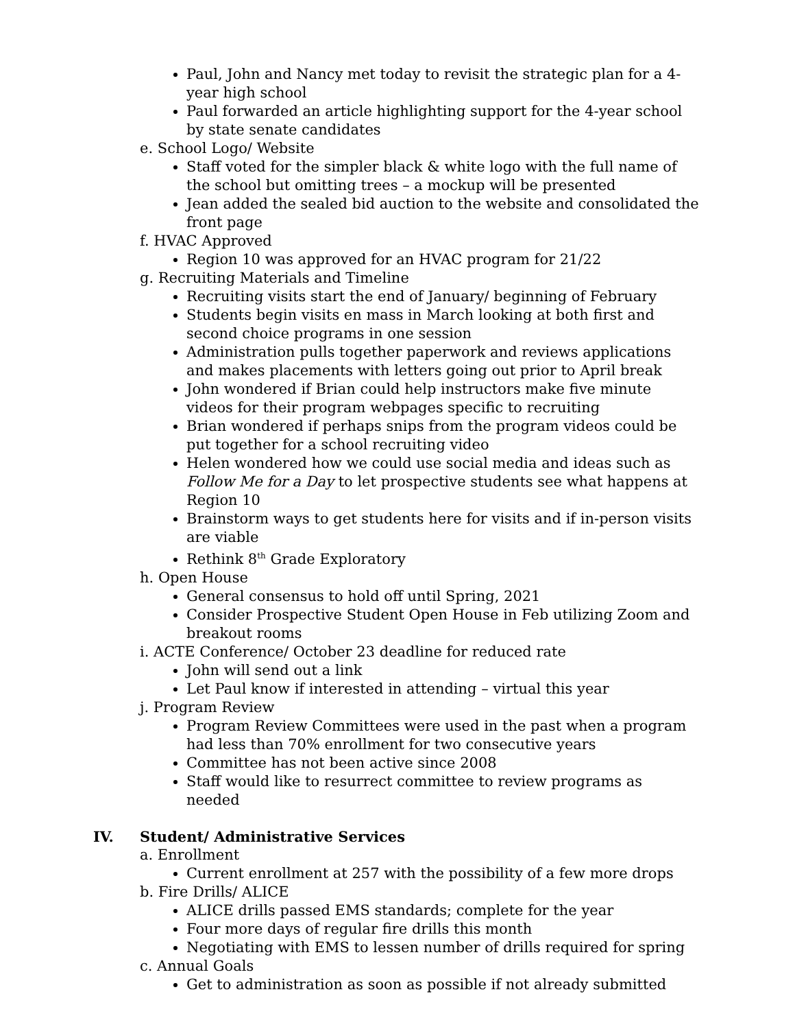Paul, John and Nancy met today to revisit the strategic plan for a 4-year high school
Paul forwarded an article highlighting support for the 4-year school by state senate candidates
e. School Logo/ Website
Staff voted for the simpler black & white logo with the full name of the school but omitting trees – a mockup will be presented
Jean added the sealed bid auction to the website and consolidated the front page
f. HVAC Approved
Region 10 was approved for an HVAC program for 21/22
g. Recruiting Materials and Timeline
Recruiting visits start the end of January/ beginning of February
Students begin visits en mass in March looking at both first and second choice programs in one session
Administration pulls together paperwork and reviews applications and makes placements with letters going out prior to April break
John wondered if Brian could help instructors make five minute videos for their program webpages specific to recruiting
Brian wondered if perhaps snips from the program videos could be put together for a school recruiting video
Helen wondered how we could use social media and ideas such as Follow Me for a Day to let prospective students see what happens at Region 10
Brainstorm ways to get students here for visits and if in-person visits are viable
Rethink 8<sup>th</sup> Grade Exploratory
h. Open House
General consensus to hold off until Spring, 2021
Consider Prospective Student Open House in Feb utilizing Zoom and breakout rooms
i. ACTE Conference/ October 23 deadline for reduced rate
John will send out a link
Let Paul know if interested in attending – virtual this year
j. Program Review
Program Review Committees were used in the past when a program had less than 70% enrollment for two consecutive years
Committee has not been active since 2008
Staff would like to resurrect committee to review programs as needed
IV. Student/ Administrative Services
a. Enrollment
Current enrollment at 257 with the possibility of a few more drops
b. Fire Drills/ ALICE
ALICE drills passed EMS standards; complete for the year
Four more days of regular fire drills this month
Negotiating with EMS to lessen number of drills required for spring
c. Annual Goals
Get to administration as soon as possible if not already submitted